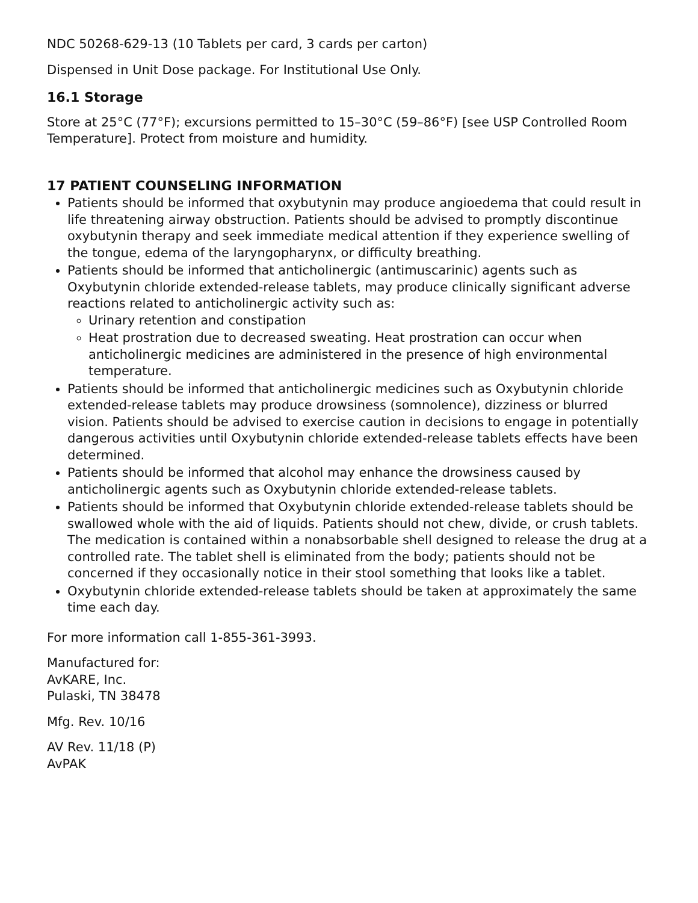NDC 50268-629-13 (10 Tablets per card, 3 cards per carton)
Dispensed in Unit Dose package. For Institutional Use Only.
16.1 Storage
Store at 25°C (77°F); excursions permitted to 15–30°C (59–86°F) [see USP Controlled Room Temperature]. Protect from moisture and humidity.
17 PATIENT COUNSELING INFORMATION
Patients should be informed that oxybutynin may produce angioedema that could result in life threatening airway obstruction. Patients should be advised to promptly discontinue oxybutynin therapy and seek immediate medical attention if they experience swelling of the tongue, edema of the laryngopharynx, or difficulty breathing.
Patients should be informed that anticholinergic (antimuscarinic) agents such as Oxybutynin chloride extended-release tablets, may produce clinically significant adverse reactions related to anticholinergic activity such as:
Urinary retention and constipation
Heat prostration due to decreased sweating. Heat prostration can occur when anticholinergic medicines are administered in the presence of high environmental temperature.
Patients should be informed that anticholinergic medicines such as Oxybutynin chloride extended-release tablets may produce drowsiness (somnolence), dizziness or blurred vision. Patients should be advised to exercise caution in decisions to engage in potentially dangerous activities until Oxybutynin chloride extended-release tablets effects have been determined.
Patients should be informed that alcohol may enhance the drowsiness caused by anticholinergic agents such as Oxybutynin chloride extended-release tablets.
Patients should be informed that Oxybutynin chloride extended-release tablets should be swallowed whole with the aid of liquids. Patients should not chew, divide, or crush tablets. The medication is contained within a nonabsorbable shell designed to release the drug at a controlled rate. The tablet shell is eliminated from the body; patients should not be concerned if they occasionally notice in their stool something that looks like a tablet.
Oxybutynin chloride extended-release tablets should be taken at approximately the same time each day.
For more information call 1-855-361-3993.
Manufactured for:
AvKARE, Inc.
Pulaski, TN 38478
Mfg. Rev. 10/16
AV Rev. 11/18 (P)
AvPAK